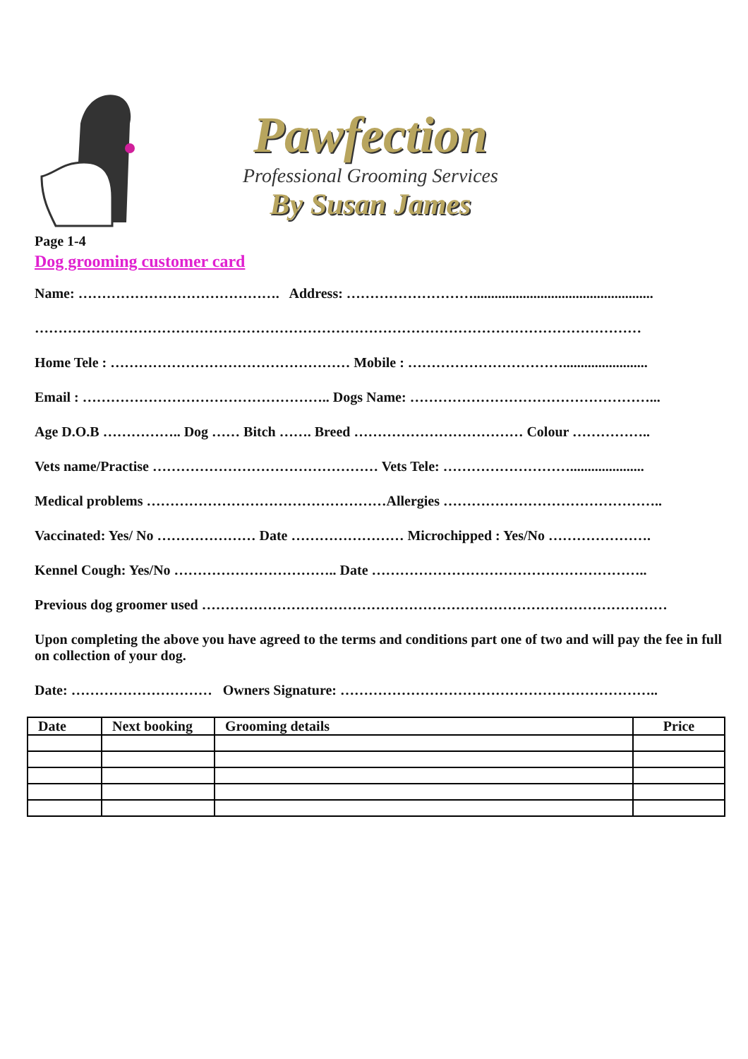Pawfection
Professional Grooming Services
By Susan James
Page 1-4
Dog grooming customer card
Name: ……………………………………. Address: ………………………...................................................
…………………………………………………………………………………………………………………
Home Tele : …………………………………………… Mobile : ……………………………........................
Email : …………………………………………….. Dogs Name: ……………………………………………...
Age D.O.B …………….. Dog …… Bitch ……. Breed ……………………………… Colour ……………..
Vets name/Practise ………………………………………… Vets Tele: ……………………….....................
Medical problems ……………………………………………Allergies ………………………………………..
Vaccinated: Yes/ No ………………… Date …………………… Microchipped : Yes/No ………………….
Kennel Cough: Yes/No …………………………….. Date …………………………………………………..
Previous dog groomer used ………………………………………………………………………………………
Upon completing the above you have agreed to the terms and conditions part one of two and will pay the fee in full on collection of your dog.
Date: ………………………… Owners Signature: …………………………………………………………..
| Date | Next booking | Grooming details | Price |
| --- | --- | --- | --- |